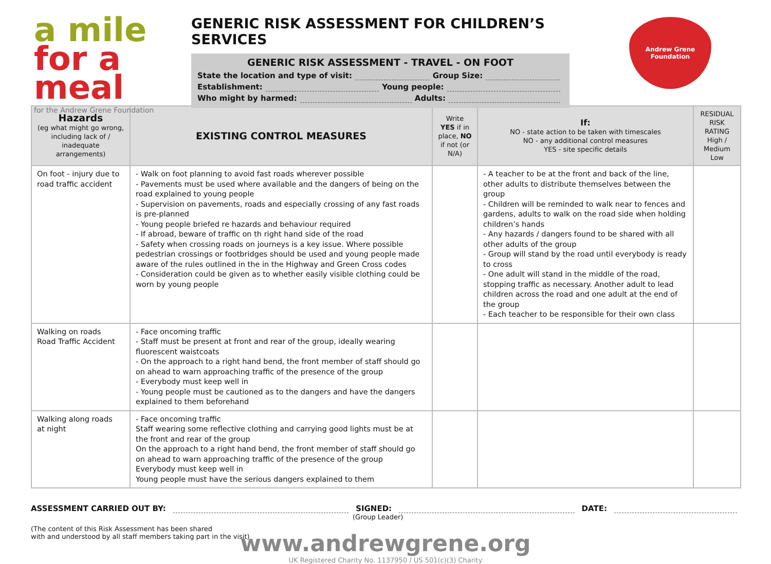a mile
for a meal
for the Andrew Grene Foundation
GENERIC RISK ASSESSMENT FOR CHILDREN’S SERVICES
GENERIC RISK ASSESSMENT - TRAVEL - ON FOOT
State the location and type of visit: Group Size:
Establishment: Young people:
Who might by harmed: Adults:
Andrew Grene
Foundation
| Hazards (eg what might go wrong, including lack of / inadequate arrangements) | EXISTING CONTROL MEASURES | Write YES if in place, NO if not (or N/A) | If: NO - state action to be taken with timescales NO - any additional control measures YES - site specific details | RESIDUAL RISK RATING High / Medium Low |
| --- | --- | --- | --- | --- |
| On foot - injury due to road traffic accident | - Walk on foot planning to avoid fast roads wherever possible - Pavements must be used where available and the dangers of being on the road explained to young people - Supervision on pavements, roads and especially crossing of any fast roads is pre-planned - Young people briefed re hazards and behaviour required - If abroad, beware of traffic on th right hand side of the road - Safety when crossing roads on journeys is a key issue. Where possible pedestrian crossings or footbridges should be used and young people made aware of the rules outlined in the in the Highway and Green Cross codes - Consideration could be given as to whether easily visible clothing could be worn by young people | | - A teacher to be at the front and back of the line, other adults to distribute themselves between the group - Children will be reminded to walk near to fences and gardens, adults to walk on the road side when holding children’s hands - Any hazards / dangers found to be shared with all other adults of the group - Group will stand by the road until everybody is ready to cross - One adult will stand in the middle of the road, stopping traffic as necessary. Another adult to lead children across the road and one adult at the end of the group - Each teacher to be responsible for their own class | |
| Walking on roads Road Traffic Accident | - Face oncoming traffic - Staff must be present at front and rear of the group, ideally wearing fluorescent waistcoats - On the approach to a right hand bend, the front member of staff should go on ahead to warn approaching traffic of the presence of the group - Everybody must keep well in - Young people must be cautioned as to the dangers and have the dangers explained to them beforehand | | | |
| Walking along roads at night | - Face oncoming traffic Staff wearing some reflective clothing and carrying good lights must be at the front and rear of the group On the approach to a right hand bend, the front member of staff should go on ahead to warn approaching traffic of the presence of the group Everybody must keep well in Young people must have the serious dangers explained to them | | | |
ASSESSMENT CARRIED OUT BY: SIGNED: DATE:
(Group Leader)
(The content of this Risk Assessment has been shared
with and understood by all staff members taking part in the visit)
www.andrewgrene.org
UK Registered Charity No. 1137950 / US 501(c)(3) Charity